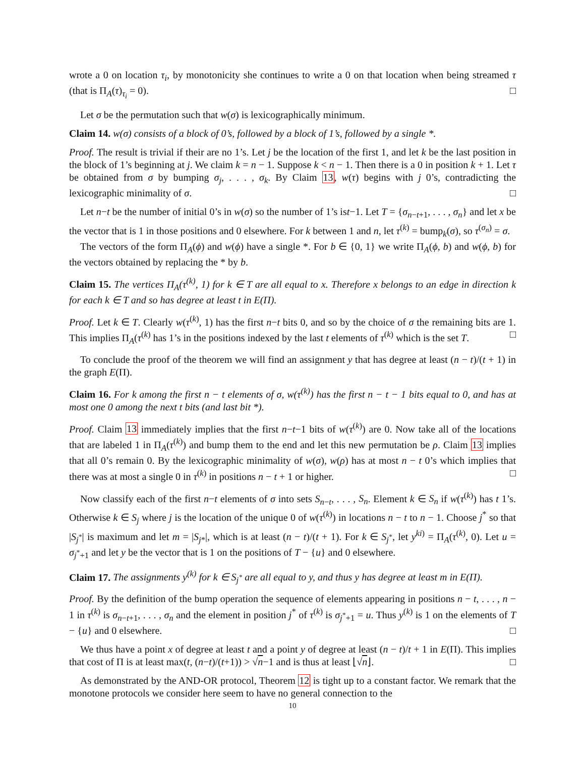wrote a 0 on location τ<sub>i</sub>, by monotonicity she continues to write a 0 on that location when being streamed τ (that is Π<sub>A</sub>(τ)<sub>τ<sub>i</sub></sub> = 0). □
Let σ be the permutation such that w(σ) is lexicographically minimum.
Claim 14. w(σ) consists of a block of 0’s, followed by a block of 1’s, followed by a single *.
Proof. The result is trivial if their are no 1’s. Let j be the location of the first 1, and let k be the last position in the block of 1’s beginning at j. We claim k = n − 1. Suppose k < n − 1. Then there is a 0 in position k + 1. Let τ be obtained from σ by bumping σ<sub>j</sub>, . . . , σ<sub>k</sub>. By Claim 13, w(τ) begins with j 0’s, contradicting the lexicographic minimality of σ. □
Let n−t be the number of initial 0’s in w(σ) so the number of 1’s ist−1. Let T = {σ<sub>n−t+1</sub>, . . . , σ<sub>n</sub>} and let x be the vector that is 1 in those positions and 0 elsewhere. For k between 1 and n, let τ<sup>(k)</sup> = bump<sub>k</sub>(σ), so τ<sup>(σ<sub>n</sub>)</sup> = σ.
The vectors of the form Π<sub>A</sub>(ϕ) and w(ϕ) have a single *. For b ∈ {0, 1} we write Π<sub>A</sub>(ϕ, b) and w(ϕ, b) for the vectors obtained by replacing the * by b.
Claim 15. The vertices Π<sub>A</sub>(τ<sup>(k)</sup>, 1) for k ∈ T are all equal to x. Therefore x belongs to an edge in direction k for each k ∈ T and so has degree at least t in E(Π).
Proof. Let k ∈ T. Clearly w(τ<sup>(k)</sup>, 1) has the first n−t bits 0, and so by the choice of σ the remaining bits are 1. This implies Π<sub>A</sub>(τ<sup>(k)</sup> has 1’s in the positions indexed by the last t elements of τ<sup>(k)</sup> which is the set T. □
To conclude the proof of the theorem we will find an assignment y that has degree at least (n − t)/(t + 1) in the graph E(Π).
Claim 16. For k among the first n − t elements of σ, w(τ<sup>(k)</sup>) has the first n − t − 1 bits equal to 0, and has at most one 0 among the next t bits (and last bit *).
Proof. Claim 13 immediately implies that the first n−t−1 bits of w(τ<sup>(k)</sup>) are 0. Now take all of the locations that are labeled 1 in Π<sub>A</sub>(τ<sup>(k)</sup>) and bump them to the end and let this new permutation be ρ. Claim 13 implies that all 0’s remain 0. By the lexicographic minimality of w(σ), w(ρ) has at most n − t 0’s which implies that there was at most a single 0 in τ<sup>(k)</sup> in positions n − t + 1 or higher. □
Now classify each of the first n−t elements of σ into sets S<sub>n−t</sub>, . . . , S<sub>n</sub>. Element k ∈ S<sub>n</sub> if w(τ<sup>(k)</sup>) has t 1’s. Otherwise k ∈ S<sub>j</sub> where j is the location of the unique 0 of w(τ<sup>(k)</sup>) in locations n − t to n − 1. Choose j<sup>*</sup> so that |S<sub>j<sup>*</sup></sub>| is maximum and let m = |S<sub>j*</sub>|, which is at least (n − t)/(t + 1). For k ∈ S<sub>j<sup>*</sup></sub>, let y<sup>ki)</sup> = Π<sub>A</sub>(τ<sup>(k)</sup>, 0). Let u = σ<sub>j<sup>*</sup>+1</sub> and let y be the vector that is 1 on the positions of T − {u} and 0 elsewhere.
Claim 17. The assignments y<sup>(k)</sup> for k ∈ S<sub>j<sup>*</sup></sub> are all equal to y, and thus y has degree at least m in E(Π).
Proof. By the definition of the bump operation the sequence of elements appearing in positions n − t, . . . , n − 1 in τ<sup>(k)</sup> is σ<sub>n−t+1</sub>, . . . , σ<sub>n</sub> and the element in position j<sup>*</sup> of τ<sup>(k)</sup> is σ<sub>j<sup>*</sup>+1</sub> = u. Thus y<sup>(k)</sup> is 1 on the elements of T − {u} and 0 elsewhere. □
We thus have a point x of degree at least t and a point y of degree at least (n − t)/t + 1 in E(Π). This implies that cost of Π is at least max(t, (n−t)/(t+1)) > √n−1 and is thus at least ⌊√n⌋. □
As demonstrated by the AND-OR protocol, Theorem 12 is tight up to a constant factor. We remark that the monotone protocols we consider here seem to have no general connection to the
10